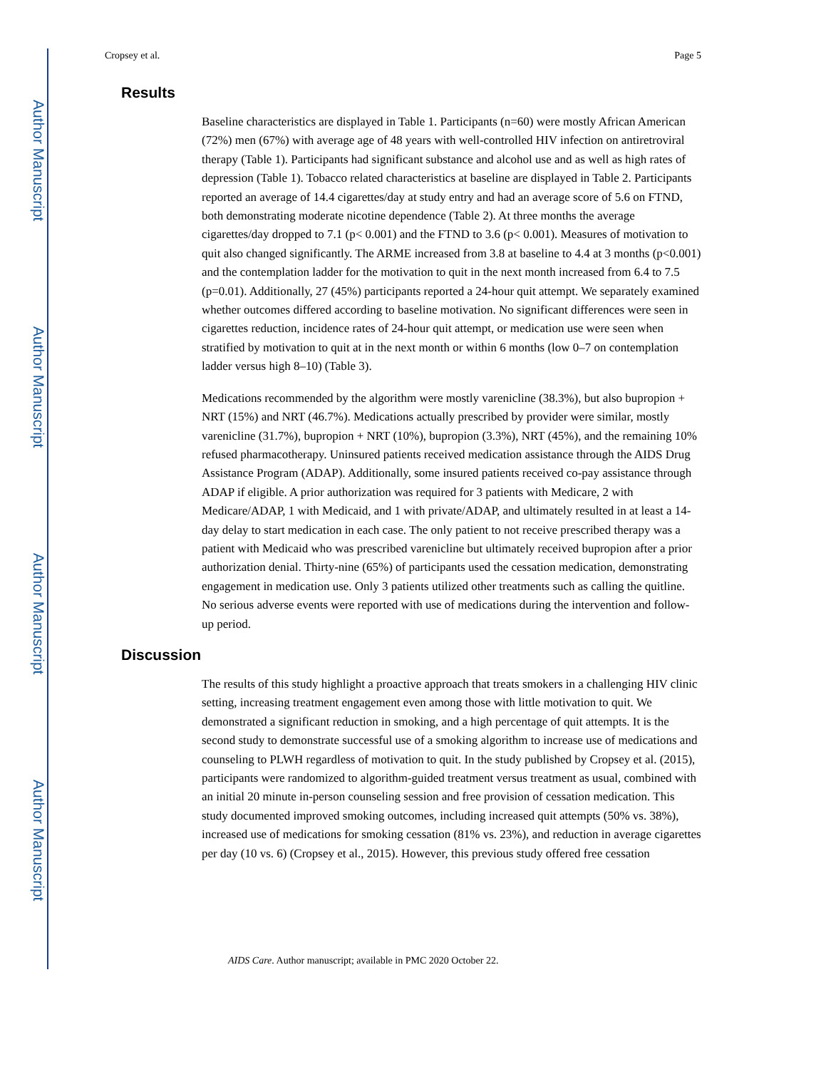Author Manuscript
Author Manuscript
Author Manuscript
Author Manuscript
Cropsey et al. Page 5
Results
Baseline characteristics are displayed in Table 1. Participants (n=60) were mostly African American (72%) men (67%) with average age of 48 years with well-controlled HIV infection on antiretroviral therapy (Table 1). Participants had significant substance and alcohol use and as well as high rates of depression (Table 1). Tobacco related characteristics at baseline are displayed in Table 2. Participants reported an average of 14.4 cigarettes/day at study entry and had an average score of 5.6 on FTND, both demonstrating moderate nicotine dependence (Table 2). At three months the average cigarettes/day dropped to 7.1 (p< 0.001) and the FTND to 3.6 (p< 0.001). Measures of motivation to quit also changed significantly. The ARME increased from 3.8 at baseline to 4.4 at 3 months (p<0.001) and the contemplation ladder for the motivation to quit in the next month increased from 6.4 to 7.5 (p=0.01). Additionally, 27 (45%) participants reported a 24-hour quit attempt. We separately examined whether outcomes differed according to baseline motivation. No significant differences were seen in cigarettes reduction, incidence rates of 24-hour quit attempt, or medication use were seen when stratified by motivation to quit at in the next month or within 6 months (low 0–7 on contemplation ladder versus high 8–10) (Table 3).
Medications recommended by the algorithm were mostly varenicline (38.3%), but also bupropion + NRT (15%) and NRT (46.7%). Medications actually prescribed by provider were similar, mostly varenicline (31.7%), bupropion + NRT (10%), bupropion (3.3%), NRT (45%), and the remaining 10% refused pharmacotherapy. Uninsured patients received medication assistance through the AIDS Drug Assistance Program (ADAP). Additionally, some insured patients received co-pay assistance through ADAP if eligible. A prior authorization was required for 3 patients with Medicare, 2 with Medicare/ADAP, 1 with Medicaid, and 1 with private/ADAP, and ultimately resulted in at least a 14-day delay to start medication in each case. The only patient to not receive prescribed therapy was a patient with Medicaid who was prescribed varenicline but ultimately received bupropion after a prior authorization denial. Thirty-nine (65%) of participants used the cessation medication, demonstrating engagement in medication use. Only 3 patients utilized other treatments such as calling the quitline. No serious adverse events were reported with use of medications during the intervention and follow-up period.
Discussion
The results of this study highlight a proactive approach that treats smokers in a challenging HIV clinic setting, increasing treatment engagement even among those with little motivation to quit. We demonstrated a significant reduction in smoking, and a high percentage of quit attempts. It is the second study to demonstrate successful use of a smoking algorithm to increase use of medications and counseling to PLWH regardless of motivation to quit. In the study published by Cropsey et al. (2015), participants were randomized to algorithm-guided treatment versus treatment as usual, combined with an initial 20 minute in-person counseling session and free provision of cessation medication. This study documented improved smoking outcomes, including increased quit attempts (50% vs. 38%), increased use of medications for smoking cessation (81% vs. 23%), and reduction in average cigarettes per day (10 vs. 6) (Cropsey et al., 2015). However, this previous study offered free cessation
AIDS Care. Author manuscript; available in PMC 2020 October 22.